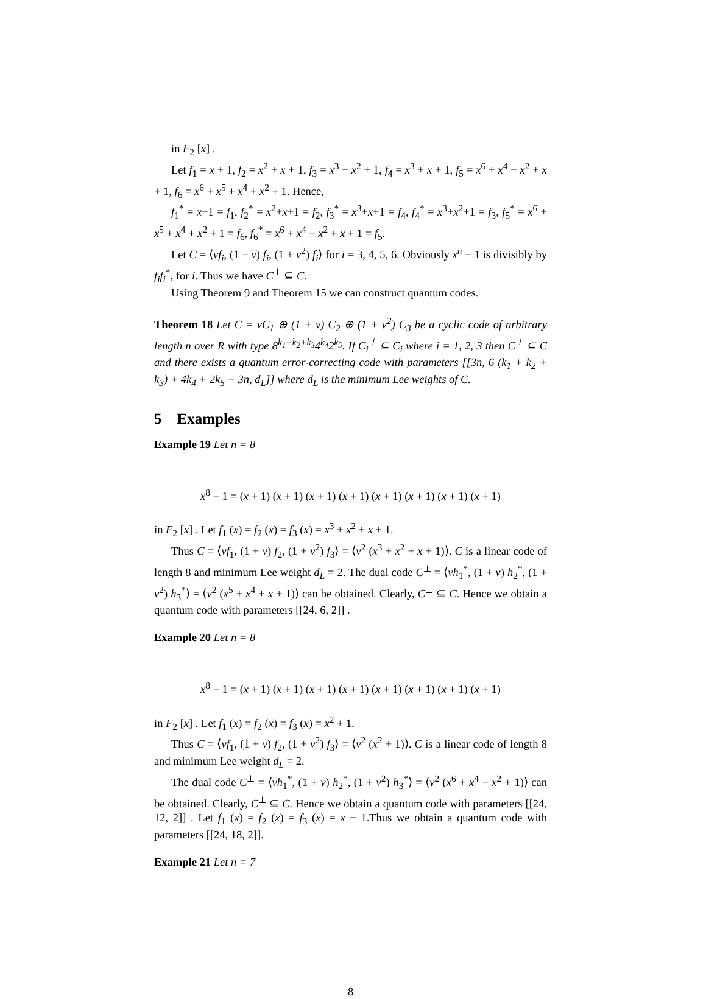in F<sub>2</sub> [x] .
Let f<sub>1</sub> = x + 1, f<sub>2</sub> = x<sup>2</sup> + x + 1, f<sub>3</sub> = x<sup>3</sup> + x<sup>2</sup> + 1, f<sub>4</sub> = x<sup>3</sup> + x + 1, f<sub>5</sub> = x<sup>6</sup> + x<sup>4</sup> + x<sup>2</sup> + x + 1, f<sub>6</sub> = x<sup>6</sup> + x<sup>5</sup> + x<sup>4</sup> + x<sup>2</sup> + 1. Hence,
f<sub>1</sub><sup>*</sup> = x+1 = f<sub>1</sub>, f<sub>2</sub><sup>*</sup> = x<sup>2</sup>+x+1 = f<sub>2</sub>, f<sub>3</sub><sup>*</sup> = x<sup>3</sup>+x+1 = f<sub>4</sub>, f<sub>4</sub><sup>*</sup> = x<sup>3</sup>+x<sup>2</sup>+1 = f<sub>3</sub>, f<sub>5</sub><sup>*</sup> = x<sup>6</sup> + x<sup>5</sup> + x<sup>4</sup> + x<sup>2</sup> + 1 = f<sub>6</sub>, f<sub>6</sub><sup>*</sup> = x<sup>6</sup> + x<sup>4</sup> + x<sup>2</sup> + x + 1 = f<sub>5</sub>.
Let C = ⟨vf<sub>i</sub>, (1 + v) f<sub>i</sub>, (1 + v<sup>2</sup>) f<sub>i</sub>⟩ for i = 3, 4, 5, 6. Obviously x<sup>n</sup> − 1 is divisibly by f<sub>i</sub>f<sub>i</sub><sup>*</sup>, for i. Thus we have C<sup>⊥</sup> ⊆ C.
Using Theorem 9 and Theorem 15 we can construct quantum codes.
Theorem 18 Let C = vC<sub>1</sub> ⊕ (1 + v) C<sub>2</sub> ⊕ (1 + v<sup>2</sup>) C<sub>3</sub> be a cyclic code of arbitrary length n over R with type 8<sup>k<sub>1</sub>+k<sub>2</sub>+k<sub>3</sub></sup>4<sup>k<sub>4</sub></sup>2<sup>k<sub>5</sub></sup>. If C<sub>i</sub><sup>⊥</sup> ⊆ C<sub>i</sub> where i = 1, 2, 3 then C<sup>⊥</sup> ⊆ C and there exists a quantum error-correcting code with parameters [[3n, 6 (k<sub>1</sub> + k<sub>2</sub> + k<sub>3</sub>) + 4k<sub>4</sub> + 2k<sub>5</sub> − 3n, d<sub>L</sub>]] where d<sub>L</sub> is the minimum Lee weights of C.
5 Examples
Example 19 Let n = 8
x<sup>8</sup> − 1 = (x + 1) (x + 1) (x + 1) (x + 1) (x + 1) (x + 1) (x + 1) (x + 1)
in F<sub>2</sub> [x] . Let f<sub>1</sub> (x) = f<sub>2</sub> (x) = f<sub>3</sub> (x) = x<sup>3</sup> + x<sup>2</sup> + x + 1.
Thus C = ⟨vf<sub>1</sub>, (1 + v) f<sub>2</sub>, (1 + v<sup>2</sup>) f<sub>3</sub>⟩ = ⟨v<sup>2</sup> (x<sup>3</sup> + x<sup>2</sup> + x + 1)⟩. C is a linear code of length 8 and minimum Lee weight d<sub>L</sub> = 2. The dual code C<sup>⊥</sup> = ⟨vh<sub>1</sub><sup>*</sup>, (1 + v) h<sub>2</sub><sup>*</sup>, (1 + v<sup>2</sup>) h<sub>3</sub><sup>*</sup>⟩ = ⟨v<sup>2</sup> (x<sup>5</sup> + x<sup>4</sup> + x + 1)⟩ can be obtained. Clearly, C<sup>⊥</sup> ⊆ C. Hence we obtain a quantum code with parameters [[24, 6, 2]] .
Example 20 Let n = 8
x<sup>8</sup> − 1 = (x + 1) (x + 1) (x + 1) (x + 1) (x + 1) (x + 1) (x + 1) (x + 1)
in F<sub>2</sub> [x] . Let f<sub>1</sub> (x) = f<sub>2</sub> (x) = f<sub>3</sub> (x) = x<sup>2</sup> + 1.
Thus C = ⟨vf<sub>1</sub>, (1 + v) f<sub>2</sub>, (1 + v<sup>2</sup>) f<sub>3</sub>⟩ = ⟨v<sup>2</sup> (x<sup>2</sup> + 1)⟩. C is a linear code of length 8 and minimum Lee weight d<sub>L</sub> = 2.
The dual code C<sup>⊥</sup> = ⟨vh<sub>1</sub><sup>*</sup>, (1 + v) h<sub>2</sub><sup>*</sup>, (1 + v<sup>2</sup>) h<sub>3</sub><sup>*</sup>⟩ = ⟨v<sup>2</sup> (x<sup>6</sup> + x<sup>4</sup> + x<sup>2</sup> + 1)⟩ can be obtained. Clearly, C<sup>⊥</sup> ⊆ C. Hence we obtain a quantum code with parameters [[24, 12, 2]] . Let f<sub>1</sub> (x) = f<sub>2</sub> (x) = f<sub>3</sub> (x) = x + 1.Thus we obtain a quantum code with parameters [[24, 18, 2]].
Example 21 Let n = 7
8